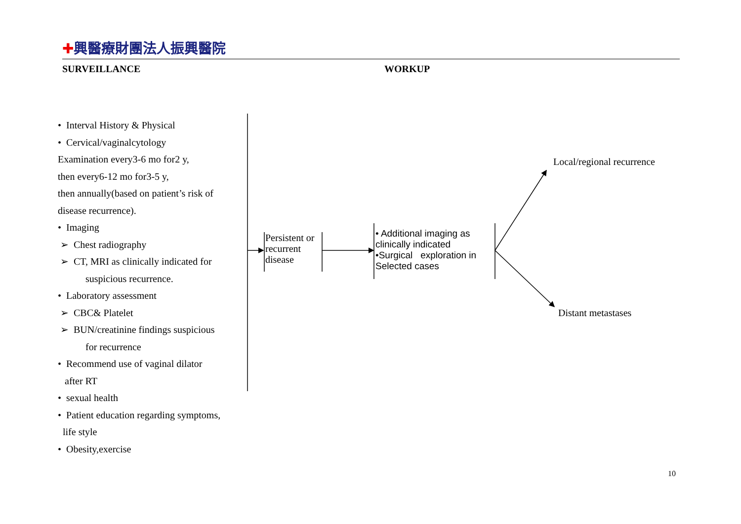✚興醫療財團法人振興醫院
SURVEILLANCE WORKUP
• Interval History & Physical
• Cervical/vaginalcytology
Examination every3-6 mo for2 y,
then every6-12 mo for3-5 y,
then annually(based on patient’s risk of
disease recurrence).
• Imaging
➢ Chest radiography
➢ CT, MRI as clinically indicated for
suspicious recurrence.
• Laboratory assessment
➢ CBC& Platelet
➢ BUN/creatinine findings suspicious
for recurrence
• Recommend use of vaginal dilator
after RT
• sexual health
• Patient education regarding symptoms,
life style
• Obesity,exercise
Persistent or recurrent disease
• Additional imaging as clinically indicated
•Surgical exploration in Selected cases
Local/regional recurrence
Distant metastases
10